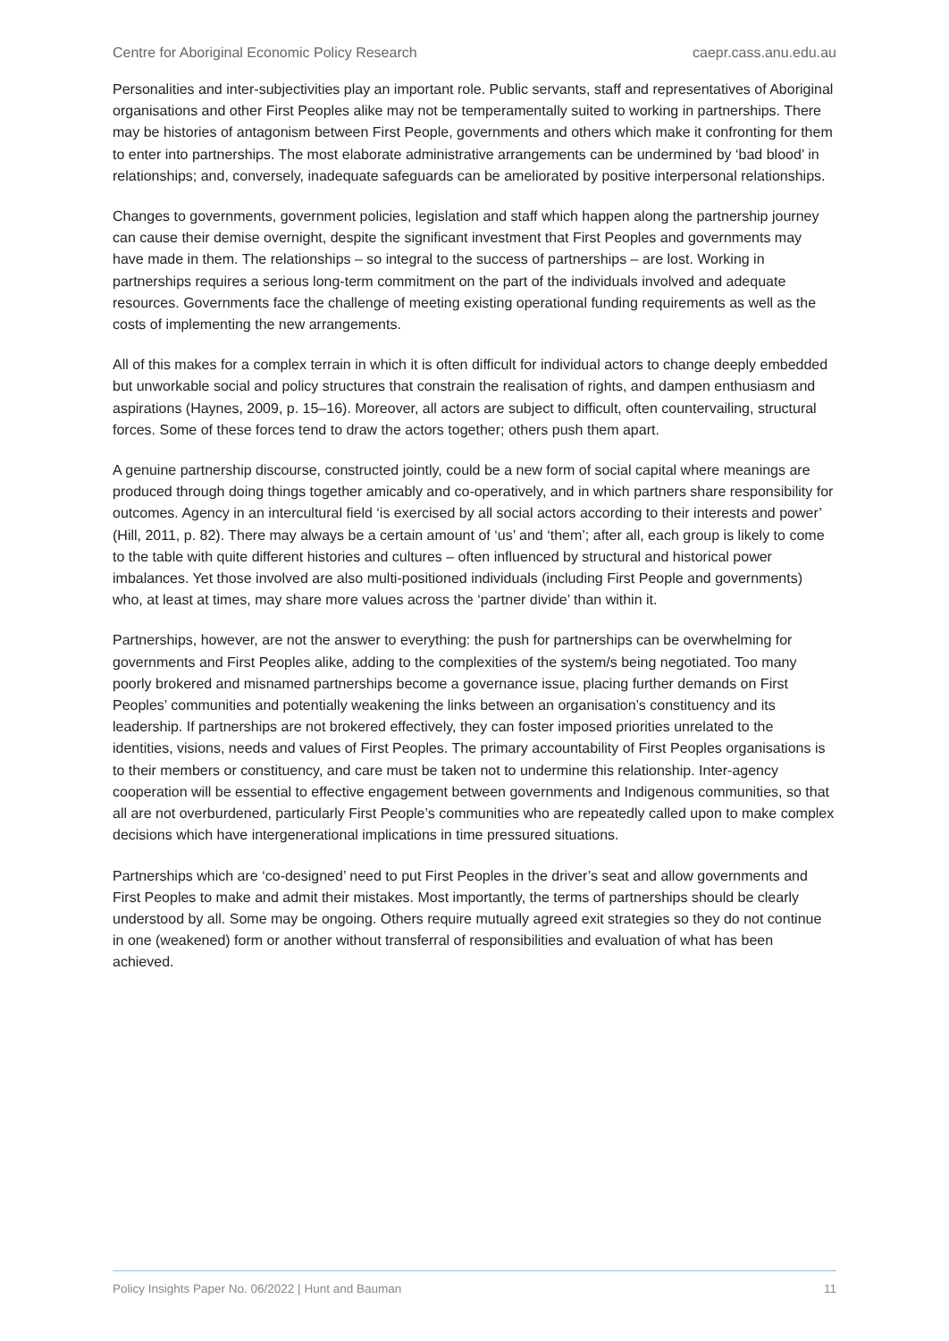Centre for Aboriginal Economic Policy Research caepr.cass.anu.edu.au
Personalities and inter-subjectivities play an important role. Public servants, staff and representatives of Aboriginal organisations and other First Peoples alike may not be temperamentally suited to working in partnerships. There may be histories of antagonism between First People, governments and others which make it confronting for them to enter into partnerships. The most elaborate administrative arrangements can be undermined by ‘bad blood’ in relationships; and, conversely, inadequate safeguards can be ameliorated by positive interpersonal relationships.
Changes to governments, government policies, legislation and staff which happen along the partnership journey can cause their demise overnight, despite the significant investment that First Peoples and governments may have made in them. The relationships – so integral to the success of partnerships – are lost. Working in partnerships requires a serious long-term commitment on the part of the individuals involved and adequate resources. Governments face the challenge of meeting existing operational funding requirements as well as the costs of implementing the new arrangements.
All of this makes for a complex terrain in which it is often difficult for individual actors to change deeply embedded but unworkable social and policy structures that constrain the realisation of rights, and dampen enthusiasm and aspirations (Haynes, 2009, p. 15–16). Moreover, all actors are subject to difficult, often countervailing, structural forces. Some of these forces tend to draw the actors together; others push them apart.
A genuine partnership discourse, constructed jointly, could be a new form of social capital where meanings are produced through doing things together amicably and co-operatively, and in which partners share responsibility for outcomes. Agency in an intercultural field ‘is exercised by all social actors according to their interests and power’ (Hill, 2011, p. 82). There may always be a certain amount of ‘us’ and ‘them’; after all, each group is likely to come to the table with quite different histories and cultures – often influenced by structural and historical power imbalances. Yet those involved are also multi-positioned individuals (including First People and governments) who, at least at times, may share more values across the ‘partner divide’ than within it.
Partnerships, however, are not the answer to everything: the push for partnerships can be overwhelming for governments and First Peoples alike, adding to the complexities of the system/s being negotiated. Too many poorly brokered and misnamed partnerships become a governance issue, placing further demands on First Peoples’ communities and potentially weakening the links between an organisation’s constituency and its leadership. If partnerships are not brokered effectively, they can foster imposed priorities unrelated to the identities, visions, needs and values of First Peoples. The primary accountability of First Peoples organisations is to their members or constituency, and care must be taken not to undermine this relationship. Inter-agency cooperation will be essential to effective engagement between governments and Indigenous communities, so that all are not overburdened, particularly First People’s communities who are repeatedly called upon to make complex decisions which have intergenerational implications in time pressured situations.
Partnerships which are ‘co-designed’ need to put First Peoples in the driver’s seat and allow governments and First Peoples to make and admit their mistakes. Most importantly, the terms of partnerships should be clearly understood by all. Some may be ongoing. Others require mutually agreed exit strategies so they do not continue in one (weakened) form or another without transferral of responsibilities and evaluation of what has been achieved.
Policy Insights Paper No. 06/2022 | Hunt and Bauman 11